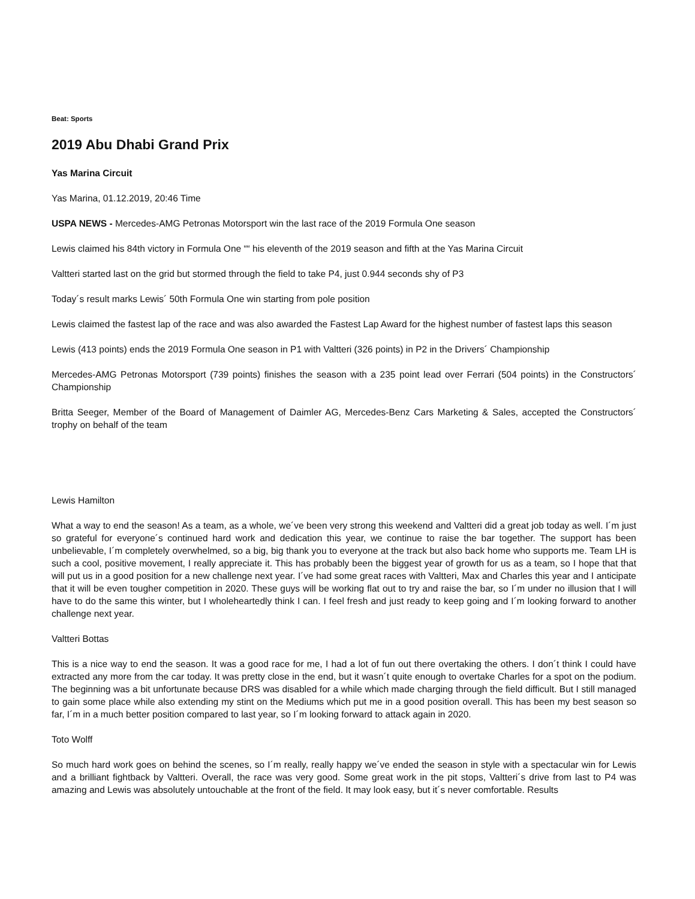Beat: Sports
2019 Abu Dhabi Grand Prix
Yas Marina Circuit
Yas Marina, 01.12.2019, 20:46 Time
USPA NEWS - Mercedes-AMG Petronas Motorsport win the last race of the 2019 Formula One season
Lewis claimed his 84th victory in Formula One ““ his eleventh of the 2019 season and fifth at the Yas Marina Circuit
Valtteri started last on the grid but stormed through the field to take P4, just 0.944 seconds shy of P3
Today´s result marks Lewis´ 50th Formula One win starting from pole position
Lewis claimed the fastest lap of the race and was also awarded the Fastest Lap Award for the highest number of fastest laps this season
Lewis (413 points) ends the 2019 Formula One season in P1 with Valtteri (326 points) in P2 in the Drivers´ Championship
Mercedes-AMG Petronas Motorsport (739 points) finishes the season with a 235 point lead over Ferrari (504 points) in the Constructors´ Championship
Britta Seeger, Member of the Board of Management of Daimler AG, Mercedes-Benz Cars Marketing & Sales, accepted the Constructors´ trophy on behalf of the team
Lewis Hamilton
What a way to end the season! As a team, as a whole, we´ve been very strong this weekend and Valtteri did a great job today as well. I´m just so grateful for everyone´s continued hard work and dedication this year, we continue to raise the bar together. The support has been unbelievable, I´m completely overwhelmed, so a big, big thank you to everyone at the track but also back home who supports me. Team LH is such a cool, positive movement, I really appreciate it. This has probably been the biggest year of growth for us as a team, so I hope that that will put us in a good position for a new challenge next year. I´ve had some great races with Valtteri, Max and Charles this year and I anticipate that it will be even tougher competition in 2020. These guys will be working flat out to try and raise the bar, so I´m under no illusion that I will have to do the same this winter, but I wholeheartedly think I can. I feel fresh and just ready to keep going and I´m looking forward to another challenge next year.
Valtteri Bottas
This is a nice way to end the season. It was a good race for me, I had a lot of fun out there overtaking the others. I don´t think I could have extracted any more from the car today. It was pretty close in the end, but it wasn´t quite enough to overtake Charles for a spot on the podium. The beginning was a bit unfortunate because DRS was disabled for a while which made charging through the field difficult. But I still managed to gain some place while also extending my stint on the Mediums which put me in a good position overall. This has been my best season so far, I´m in a much better position compared to last year, so I´m looking forward to attack again in 2020.
Toto Wolff
So much hard work goes on behind the scenes, so I´m really, really happy we´ve ended the season in style with a spectacular win for Lewis and a brilliant fightback by Valtteri. Overall, the race was very good. Some great work in the pit stops, Valtteri´s drive from last to P4 was amazing and Lewis was absolutely untouchable at the front of the field. It may look easy, but it´s never comfortable. Results